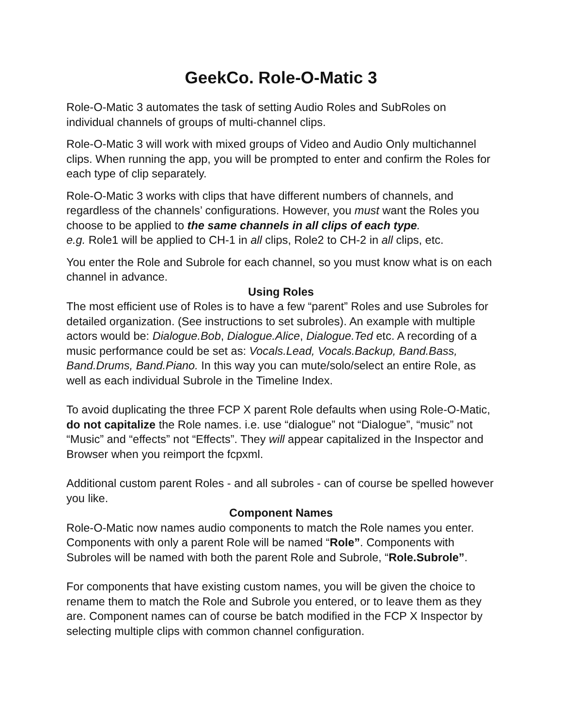GeekCo. Role-O-Matic 3
Role-O-Matic 3 automates the task of setting Audio Roles and SubRoles on individual channels of groups of multi-channel clips.
Role-O-Matic 3 will work with mixed groups of Video and Audio Only multichannel clips. When running the app, you will be prompted to enter and confirm the Roles for each type of clip separately.
Role-O-Matic 3 works with clips that have different numbers of channels, and regardless of the channels’ configurations. However, you must want the Roles you choose to be applied to the same channels in all clips of each type.
e.g. Role1 will be applied to CH-1 in all clips, Role2 to CH-2 in all clips, etc.
You enter the Role and Subrole for each channel, so you must know what is on each channel in advance.
Using Roles
The most efficient use of Roles is to have a few “parent” Roles and use Subroles for detailed organization. (See instructions to set subroles). An example with multiple actors would be: Dialogue.Bob, Dialogue.Alice, Dialogue.Ted etc. A recording of a music performance could be set as: Vocals.Lead, Vocals.Backup, Band.Bass, Band.Drums, Band.Piano. In this way you can mute/solo/select an entire Role, as well as each individual Subrole in the Timeline Index.
To avoid duplicating the three FCP X parent Role defaults when using Role-O-Matic, do not capitalize the Role names. i.e. use “dialogue” not “Dialogue”, “music” not “Music” and “effects” not “Effects”. They will appear capitalized in the Inspector and Browser when you reimport the fcpxml.
Additional custom parent Roles - and all subroles - can of course be spelled however you like.
Component Names
Role-O-Matic now names audio components to match the Role names you enter. Components with only a parent Role will be named “Role”. Components with Subroles will be named with both the parent Role and Subrole, “Role.Subrole”.
For components that have existing custom names, you will be given the choice to rename them to match the Role and Subrole you entered, or to leave them as they are. Component names can of course be batch modified in the FCP X Inspector by selecting multiple clips with common channel configuration.